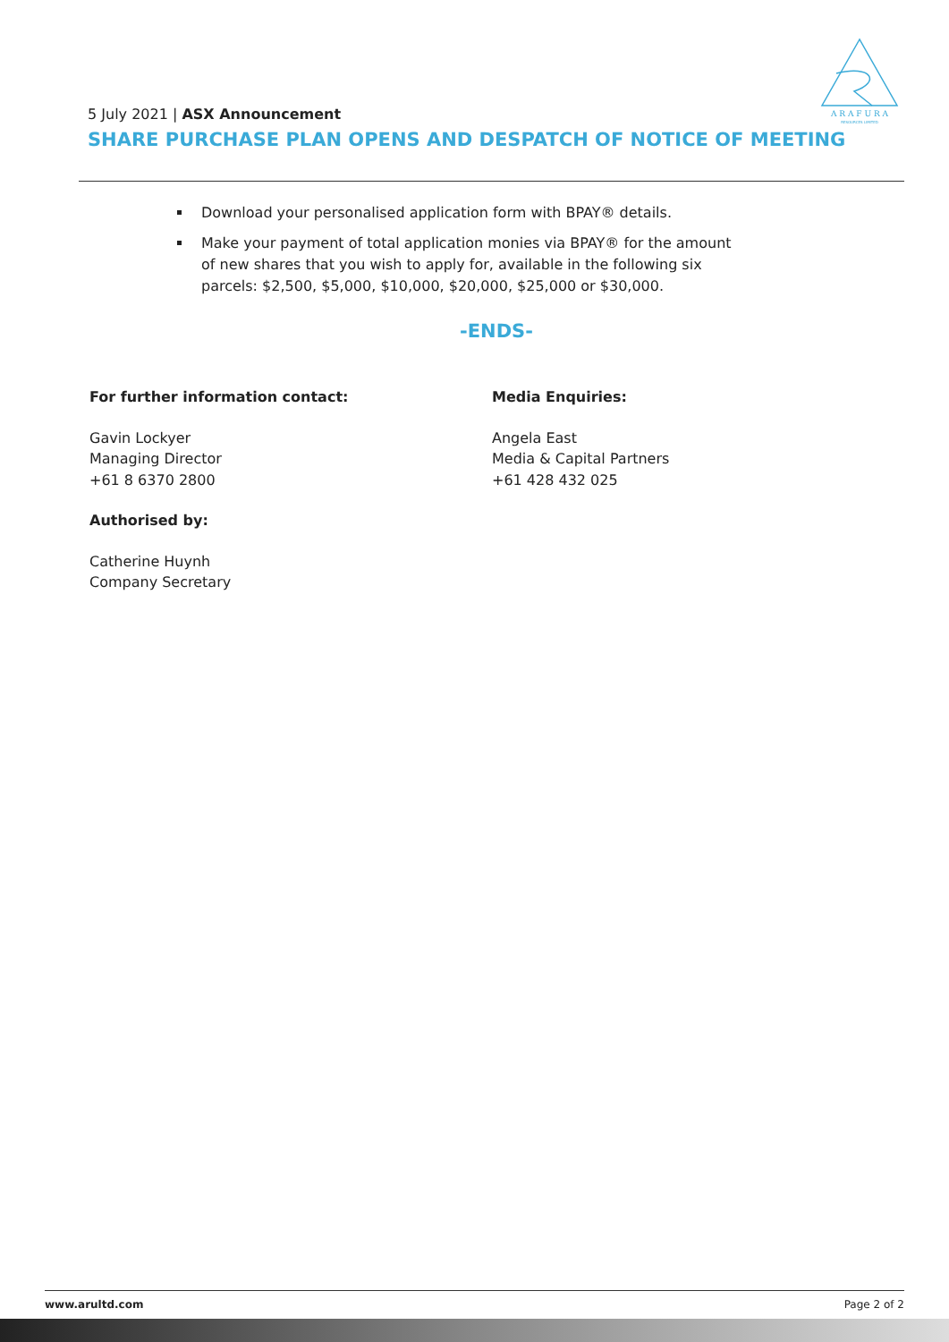A R A F U R A
RESOURCES LIMITED
5 July 2021 | ASX Announcement
SHARE PURCHASE PLAN OPENS AND DESPATCH OF NOTICE OF MEETING
Download your personalised application form with BPAY® details.
Make your payment of total application monies via BPAY® for the amount of new shares that you wish to apply for, available in the following six parcels: $2,500, $5,000, $10,000, $20,000, $25,000 or $30,000.
-ENDS-
For further information contact:
Gavin Lockyer
Managing Director
+61 8 6370 2800
Authorised by:
Catherine Huynh
Company Secretary
Media Enquiries:
Angela East
Media & Capital Partners
+61 428 432 025
www.arultd.com Page 2 of 2